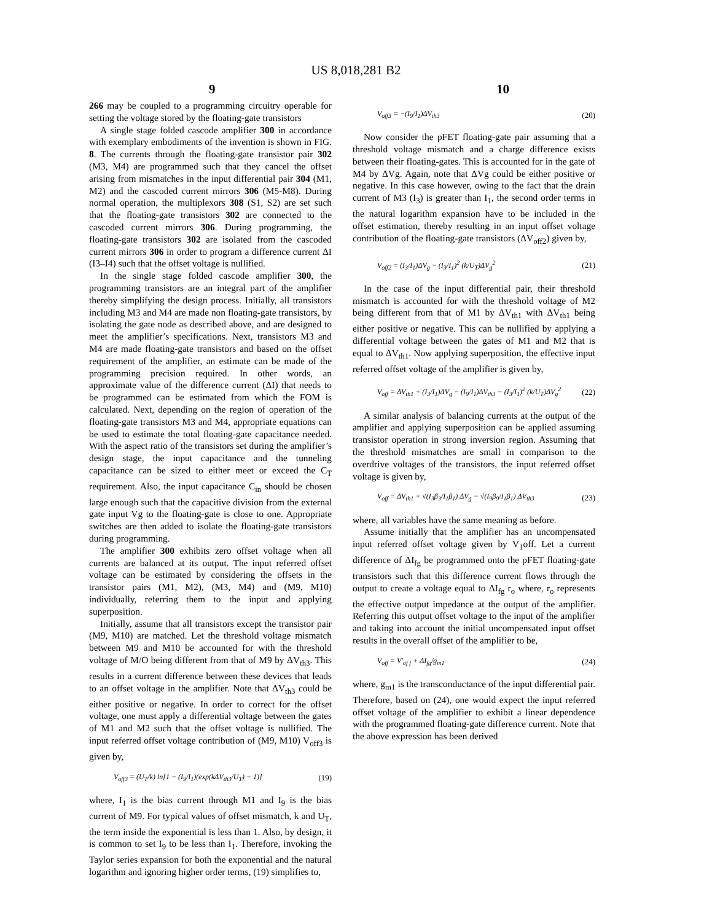US 8,018,281 B2
9 10
266 may be coupled to a programming circuitry operable for setting the voltage stored by the floating-gate transistors
A single stage folded cascode amplifier 300 in accordance with exemplary embodiments of the invention is shown in FIG. 8. The currents through the floating-gate transistor pair 302 (M3, M4) are programmed such that they cancel the offset arising from mismatches in the input differential pair 304 (M1, M2) and the cascoded current mirrors 306 (M5-M8). During normal operation, the multiplexors 308 (S1, S2) are set such that the floating-gate transistors 302 are connected to the cascoded current mirrors 306. During programming, the floating-gate transistors 302 are isolated from the cascoded current mirrors 306 in order to program a difference current ΔI (I3–I4) such that the offset voltage is nullified.
In the single stage folded cascode amplifier 300, the programming transistors are an integral part of the amplifier thereby simplifying the design process. Initially, all transistors including M3 and M4 are made non floating-gate transistors, by isolating the gate node as described above, and are designed to meet the amplifier’s specifications. Next, transistors M3 and M4 are made floating-gate transistors and based on the offset requirement of the amplifier, an estimate can be made of the programming precision required. In other words, an approximate value of the difference current (ΔI) that needs to be programmed can be estimated from which the FOM is calculated. Next, depending on the region of operation of the floating-gate transistors M3 and M4, appropriate equations can be used to estimate the total floating-gate capacitance needed. With the aspect ratio of the transistors set during the amplifier’s design stage, the input capacitance and the tunneling capacitance can be sized to either meet or exceed the C<sub>T</sub> requirement. Also, the input capacitance C<sub>in</sub> should be chosen large enough such that the capacitive division from the external gate input Vg to the floating-gate is close to one. Appropriate switches are then added to isolate the floating-gate transistors during programming.
The amplifier 300 exhibits zero offset voltage when all currents are balanced at its output. The input referred offset voltage can be estimated by considering the offsets in the transistor pairs (M1, M2), (M3, M4) and (M9, M10) individually, referring them to the input and applying superposition.
Initially, assume that all transistors except the transistor pair (M9, M10) are matched. Let the threshold voltage mismatch between M9 and M10 be accounted for with the threshold voltage of M/O being different from that of M9 by ΔV<sub>th3</sub>. This results in a current difference between these devices that leads to an offset voltage in the amplifier. Note that ΔV<sub>th3</sub> could be either positive or negative. In order to correct for the offset voltage, one must apply a differential voltage between the gates of M1 and M2 such that the offset voltage is nullified. The input referred offset voltage contribution of (M9, M10) V<sub>off3</sub> is given by,
V<sub>off3</sub> = (U<sub>T</sub>/k) ln[1 − (I<sub>9</sub>/I<sub>1</sub>)(exp(kΔV<sub>th3</sub>/U<sub>T</sub>) − 1)] (19)
where, I<sub>1</sub> is the bias current through M1 and I<sub>9</sub> is the bias current of M9. For typical values of offset mismatch, k and U<sub>T</sub>, the term inside the exponential is less than 1. Also, by design, it is common to set I<sub>9</sub> to be less than I<sub>1</sub>. Therefore, invoking the Taylor series expansion for both the exponential and the natural logarithm and ignoring higher order terms, (19) simplifies to,
V<sub>off3</sub> = −(I<sub>9</sub>/I<sub>1</sub>)ΔV<sub>th3</sub> (20)
Now consider the pFET floating-gate pair assuming that a threshold voltage mismatch and a charge difference exists between their floating-gates. This is accounted for in the gate of M4 by ΔVg. Again, note that ΔVg could be either positive or negative. In this case however, owing to the fact that the drain current of M3 (I<sub>3</sub>) is greater than I<sub>1</sub>, the second order terms in the natural logarithm expansion have to be included in the offset estimation, thereby resulting in an input offset voltage contribution of the floating-gate transistors (ΔV<sub>off2</sub>) given by,
V<sub>off2</sub> = (I<sub>3</sub>/I<sub>1</sub>)ΔV<sub>g</sub> − (I<sub>3</sub>/I<sub>1</sub>)<sup>2</sup> (k/U<sub>T</sub>)ΔV<sub>g</sub><sup>2</sup> (21)
In the case of the input differential pair, their threshold mismatch is accounted for with the threshold voltage of M2 being different from that of M1 by ΔV<sub>th1</sub> with ΔV<sub>th1</sub> being either positive or negative. This can be nullified by applying a differential voltage between the gates of M1 and M2 that is equal to ΔV<sub>th1</sub>. Now applying superposition, the effective input referred offset voltage of the amplifier is given by,
V<sub>off</sub> = ΔV<sub>th1</sub> + (I<sub>3</sub>/I<sub>1</sub>)ΔV<sub>g</sub> − (I<sub>9</sub>/I<sub>1</sub>)ΔV<sub>th3</sub> − (I<sub>3</sub>/I<sub>1</sub>)<sup>2</sup> (k/U<sub>T</sub>)ΔV<sub>g</sub><sup>2</sup> (22)
A similar analysis of balancing currents at the output of the amplifier and applying superposition can be applied assuming transistor operation in strong inversion region. Assuming that the threshold mismatches are small in comparison to the overdrive voltages of the transistors, the input referred offset voltage is given by,
V<sub>off</sub> = ΔV<sub>th1</sub> + √(I<sub>3</sub>β<sub>3</sub>/I<sub>1</sub>β<sub>1</sub>) ΔV<sub>g</sub> − √(I<sub>9</sub>β<sub>9</sub>/I<sub>1</sub>β<sub>1</sub>) ΔV<sub>th3</sub> (23)
where, all variables have the same meaning as before.
Assume initially that the amplifier has an uncompensated input referred offset voltage given by V<sub>1</sub>off. Let a current difference of ΔI<sub>fg</sub> be programmed onto the pFET floating-gate transistors such that this difference current flows through the output to create a voltage equal to ΔI<sub>fg</sub> r<sub>o</sub> where, r<sub>o</sub> represents the effective output impedance at the output of the amplifier. Referring this output offset voltage to the input of the amplifier and taking into account the initial uncompensated input offset results in the overall offset of the amplifier to be,
V<sub>off</sub> = V′<sub>of f</sub> + ΔI<sub>fg</sub>/g<sub>m1</sub> (24)
where, g<sub>m1</sub> is the transconductance of the input differential pair. Therefore, based on (24), one would expect the input referred offset voltage of the amplifier to exhibit a linear dependence with the programmed floating-gate difference current. Note that the above expression has been derived